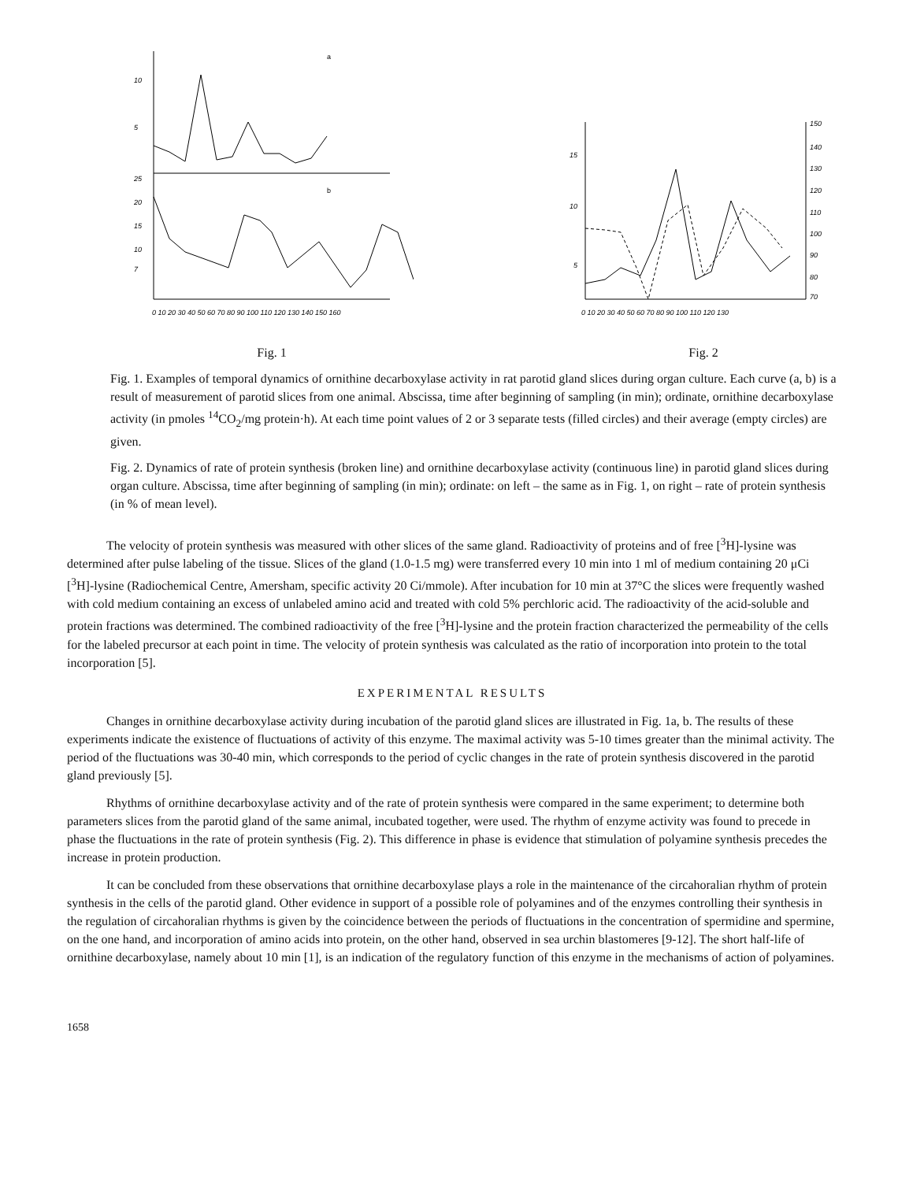a
b
10
5
25
20
15
10
7
0 10 20 30 40 50 60 70 80 90 100 110 120 130 140 150 160
Fig. 1
15
10
5
150
140
130
120
110
100
90
80
70
0 10 20 30 40 50 60 70 80 90 100 110 120 130
Fig. 2
Fig. 1. Examples of temporal dynamics of ornithine decarboxylase activity in rat parotid gland slices during organ culture. Each curve (a, b) is a result of measurement of parotid slices from one animal. Abscissa, time after beginning of sampling (in min); ordinate, ornithine decarboxylase activity (in pmoles <sup>14</sup>CO<sub>2</sub>/mg protein·h). At each time point values of 2 or 3 separate tests (filled circles) and their average (empty circles) are given.
Fig. 2. Dynamics of rate of protein synthesis (broken line) and ornithine decarboxylase activity (continuous line) in parotid gland slices during organ culture. Abscissa, time after beginning of sampling (in min); ordinate: on left – the same as in Fig. 1, on right – rate of protein synthesis (in % of mean level).
The velocity of protein synthesis was measured with other slices of the same gland. Radioactivity of proteins and of free [<sup>3</sup>H]-lysine was determined after pulse labeling of the tissue. Slices of the gland (1.0-1.5 mg) were transferred every 10 min into 1 ml of medium containing 20 μCi [<sup>3</sup>H]-lysine (Radiochemical Centre, Amersham, specific activity 20 Ci/mmole). After incubation for 10 min at 37°C the slices were frequently washed with cold medium containing an excess of unlabeled amino acid and treated with cold 5% perchloric acid. The radioactivity of the acid-soluble and protein fractions was determined. The combined radioactivity of the free [<sup>3</sup>H]-lysine and the protein fraction characterized the permeability of the cells for the labeled precursor at each point in time. The velocity of protein synthesis was calculated as the ratio of incorporation into protein to the total incorporation [5].
EXPERIMENTAL RESULTS
Changes in ornithine decarboxylase activity during incubation of the parotid gland slices are illustrated in Fig. 1a, b. The results of these experiments indicate the existence of fluctuations of activity of this enzyme. The maximal activity was 5-10 times greater than the minimal activity. The period of the fluctuations was 30-40 min, which corresponds to the period of cyclic changes in the rate of protein synthesis discovered in the parotid gland previously [5].
Rhythms of ornithine decarboxylase activity and of the rate of protein synthesis were compared in the same experiment; to determine both parameters slices from the parotid gland of the same animal, incubated together, were used. The rhythm of enzyme activity was found to precede in phase the fluctuations in the rate of protein synthesis (Fig. 2). This difference in phase is evidence that stimulation of polyamine synthesis precedes the increase in protein production.
It can be concluded from these observations that ornithine decarboxylase plays a role in the maintenance of the circahoralian rhythm of protein synthesis in the cells of the parotid gland. Other evidence in support of a possible role of polyamines and of the enzymes controlling their synthesis in the regulation of circahoralian rhythms is given by the coincidence between the periods of fluctuations in the concentration of spermidine and spermine, on the one hand, and incorporation of amino acids into protein, on the other hand, observed in sea urchin blastomeres [9-12]. The short half-life of ornithine decarboxylase, namely about 10 min [1], is an indication of the regulatory function of this enzyme in the mechanisms of action of polyamines.
1658